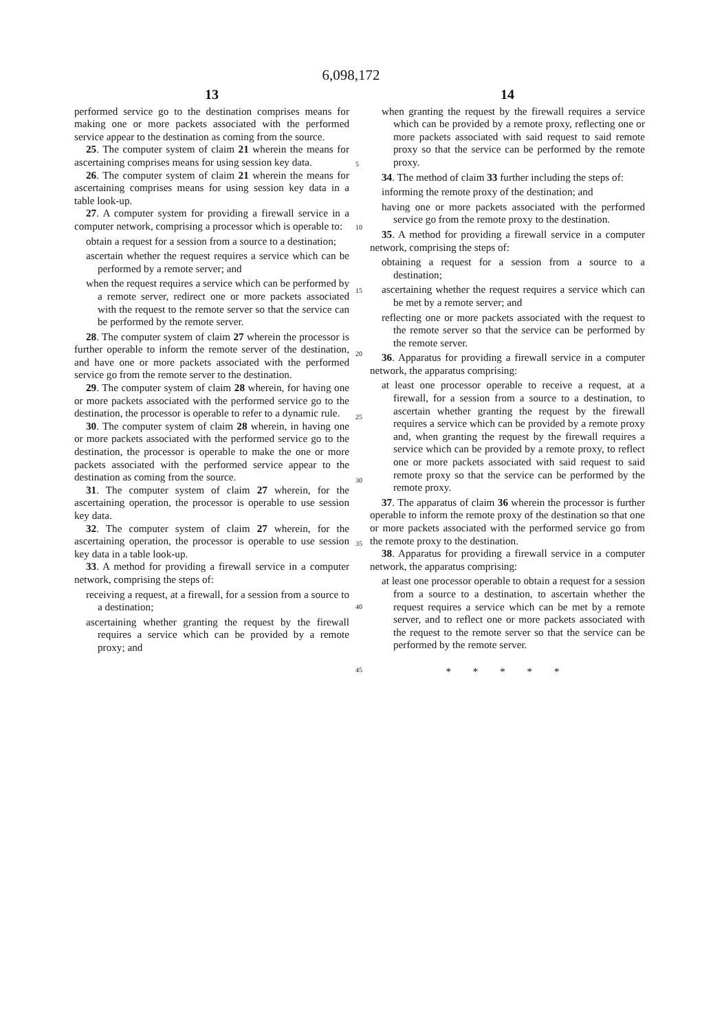6,098,172
13
performed service go to the destination comprises means for making one or more packets associated with the performed service appear to the destination as coming from the source.
25. The computer system of claim 21 wherein the means for ascertaining comprises means for using session key data.
26. The computer system of claim 21 wherein the means for ascertaining comprises means for using session key data in a table look-up.
27. A computer system for providing a firewall service in a computer network, comprising a processor which is operable to:
obtain a request for a session from a source to a destination;
ascertain whether the request requires a service which can be performed by a remote server; and
when the request requires a service which can be performed by a remote server, redirect one or more packets associated with the request to the remote server so that the service can be performed by the remote server.
28. The computer system of claim 27 wherein the processor is further operable to inform the remote server of the destination, and have one or more packets associated with the performed service go from the remote server to the destination.
29. The computer system of claim 28 wherein, for having one or more packets associated with the performed service go to the destination, the processor is operable to refer to a dynamic rule.
30. The computer system of claim 28 wherein, in having one or more packets associated with the performed service go to the destination, the processor is operable to make the one or more packets associated with the performed service appear to the destination as coming from the source.
31. The computer system of claim 27 wherein, for the ascertaining operation, the processor is operable to use session key data.
32. The computer system of claim 27 wherein, for the ascertaining operation, the processor is operable to use session key data in a table look-up.
33. A method for providing a firewall service in a computer network, comprising the steps of:
receiving a request, at a firewall, for a session from a source to a destination;
ascertaining whether granting the request by the firewall requires a service which can be provided by a remote proxy; and
14
when granting the request by the firewall requires a service which can be provided by a remote proxy, reflecting one or more packets associated with said request to said remote proxy so that the service can be performed by the remote proxy.
34. The method of claim 33 further including the steps of:
informing the remote proxy of the destination; and
having one or more packets associated with the performed service go from the remote proxy to the destination.
35. A method for providing a firewall service in a computer network, comprising the steps of:
obtaining a request for a session from a source to a destination;
ascertaining whether the request requires a service which can be met by a remote server; and
reflecting one or more packets associated with the request to the remote server so that the service can be performed by the remote server.
36. Apparatus for providing a firewall service in a computer network, the apparatus comprising:
at least one processor operable to receive a request, at a firewall, for a session from a source to a destination, to ascertain whether granting the request by the firewall requires a service which can be provided by a remote proxy and, when granting the request by the firewall requires a service which can be provided by a remote proxy, to reflect one or more packets associated with said request to said remote proxy so that the service can be performed by the remote proxy.
37. The apparatus of claim 36 wherein the processor is further operable to inform the remote proxy of the destination so that one or more packets associated with the performed service go from the remote proxy to the destination.
38. Apparatus for providing a firewall service in a computer network, the apparatus comprising:
at least one processor operable to obtain a request for a session from a source to a destination, to ascertain whether the request requires a service which can be met by a remote server, and to reflect one or more packets associated with the request to the remote server so that the service can be performed by the remote server.
* * * * *
5
10
15
20
25
30
35
40
45